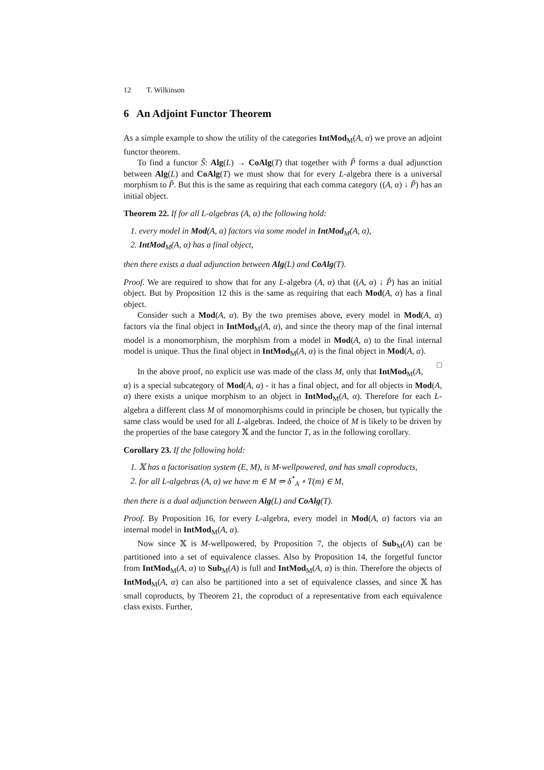12 T. Wilkinson
6 An Adjoint Functor Theorem
As a simple example to show the utility of the categories IntMod<sub>M</sub>(A, α) we prove an adjoint functor theorem.
To find a functor S̃: Alg(L) → CoAlg(T) that together with P̃ forms a dual adjunction between Alg(L) and CoAlg(T) we must show that for every L-algebra there is a universal morphism to P̃. But this is the same as requiring that each comma category ((A, α) ↓ P̃) has an initial object.
Theorem 22. If for all L-algebras (A, α) the following hold:
1. every model in Mod(A, α) factors via some model in IntMod<sub>M</sub>(A, α),
2. IntMod<sub>M</sub>(A, α) has a final object,
then there exists a dual adjunction between Alg(L) and CoAlg(T).
Proof. We are required to show that for any L-algebra (A, α) that ((A, α) ↓ P̃) has an initial object. But by Proposition 12 this is the same as requiring that each Mod(A, α) has a final object.
Consider such a Mod(A, α). By the two premises above, every model in Mod(A, α) factors via the final object in IntMod<sub>M</sub>(A, α), and since the theory map of the final internal model is a monomorphism, the morphism from a model in Mod(A, α) to the final internal model is unique. Thus the final object in IntMod<sub>M</sub>(A, α) is the final object in Mod(A, α). □
In the above proof, no explicit use was made of the class M, only that IntMod<sub>M</sub>(A, α) is a special subcategory of Mod(A, α) - it has a final object, and for all objects in Mod(A, α) there exists a unique morphism to an object in IntMod<sub>M</sub>(A, α). Therefore for each L-algebra a different class M of monomorphisms could in principle be chosen, but typically the same class would be used for all L-algebras. Indeed, the choice of M is likely to be driven by the properties of the base category 𝕏 and the functor T, as in the following corollary.
Corollary 23. If the following hold:
1. 𝕏 has a factorisation system (E, M), is M-wellpowered, and has small coproducts,
2. for all L-algebras (A, α) we have m ∈ M ⇒ δ<sup>*</sup><sub>A</sub> ∘ T(m) ∈ M,
then there is a dual adjunction between Alg(L) and CoAlg(T).
Proof. By Proposition 16, for every L-algebra, every model in Mod(A, α) factors via an internal model in IntMod<sub>M</sub>(A, α).
Now since 𝕏 is M-wellpowered, by Proposition 7, the objects of Sub<sub>M</sub>(A) can be partitioned into a set of equivalence classes. Also by Proposition 14, the forgetful functor from IntMod<sub>M</sub>(A, α) to Sub<sub>M</sub>(A) is full and IntMod<sub>M</sub>(A, α) is thin. Therefore the objects of IntMod<sub>M</sub>(A, α) can also be partitioned into a set of equivalence classes, and since 𝕏 has small coproducts, by Theorem 21, the coproduct of a representative from each equivalence class exists. Further,